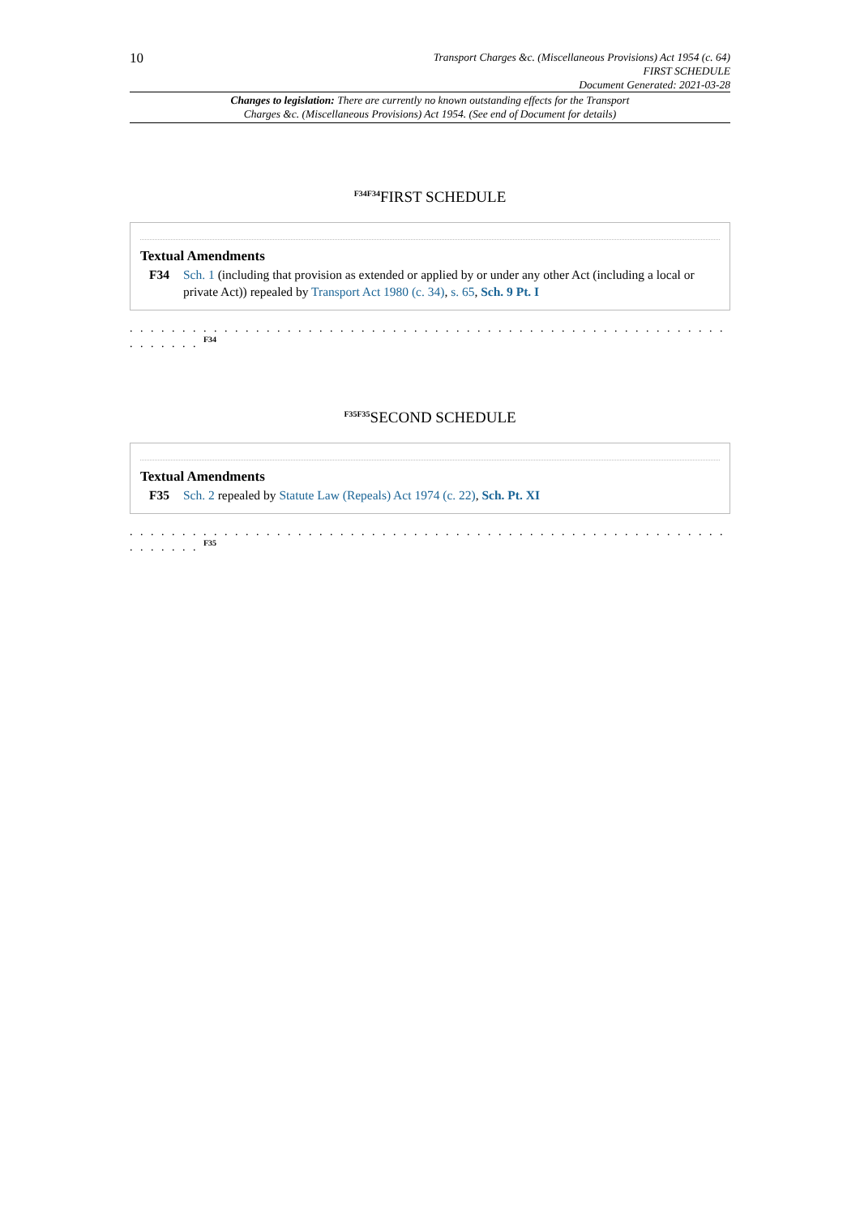10
Transport Charges &c. (Miscellaneous Provisions) Act 1954 (c. 64)
FIRST SCHEDULE
Document Generated: 2021-03-28
Changes to legislation: There are currently no known outstanding effects for the Transport
Charges &c. (Miscellaneous Provisions) Act 1954. (See end of Document for details)
<sup>F34F34</sup>FIRST SCHEDULE
Textual Amendments
F34 Sch. 1 (including that provision as extended or applied by or under any other Act (including a local or private Act)) repealed by Transport Act 1980 (c. 34), s. 65, Sch. 9 Pt. I
. . . . . . . . . . . . . . . . . . . . . . . . . . . . . . . . . . . . . . . . . . . . . . . . . . . . . . . . . . . . . . . . <sup>F34</sup>
<sup>F35F35</sup>SECOND SCHEDULE
Textual Amendments
F35 Sch. 2 repealed by Statute Law (Repeals) Act 1974 (c. 22), Sch. Pt. XI
. . . . . . . . . . . . . . . . . . . . . . . . . . . . . . . . . . . . . . . . . . . . . . . . . . . . . . . . . . . . . . . . <sup>F35</sup>